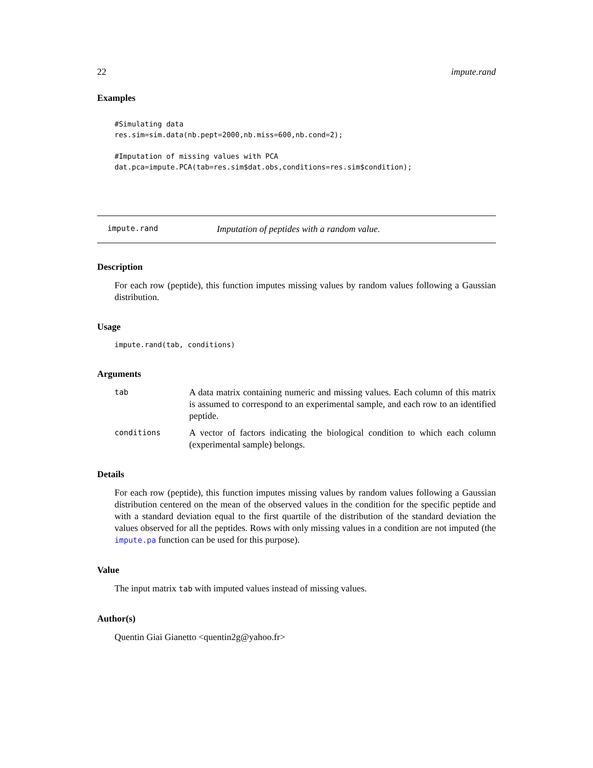22 impute.rand
Examples
#Simulating data
res.sim=sim.data(nb.pept=2000,nb.miss=600,nb.cond=2);

#Imputation of missing values with PCA
dat.pca=impute.PCA(tab=res.sim$dat.obs,conditions=res.sim$condition);
impute.rand Imputation of peptides with a random value.
Description
For each row (peptide), this function imputes missing values by random values following a Gaussian distribution.
Usage
impute.rand(tab, conditions)
Arguments
| tab | A data matrix containing numeric and missing values. Each column of this matrix is assumed to correspond to an experimental sample, and each row to an identified peptide. |
| conditions | A vector of factors indicating the biological condition to which each column (experimental sample) belongs. |
Details
For each row (peptide), this function imputes missing values by random values following a Gaussian distribution centered on the mean of the observed values in the condition for the specific peptide and with a standard deviation equal to the first quartile of the distribution of the standard deviation the values observed for all the peptides. Rows with only missing values in a condition are not imputed (the impute.pa function can be used for this purpose).
Value
The input matrix tab with imputed values instead of missing values.
Author(s)
Quentin Giai Gianetto <quentin2g@yahoo.fr>